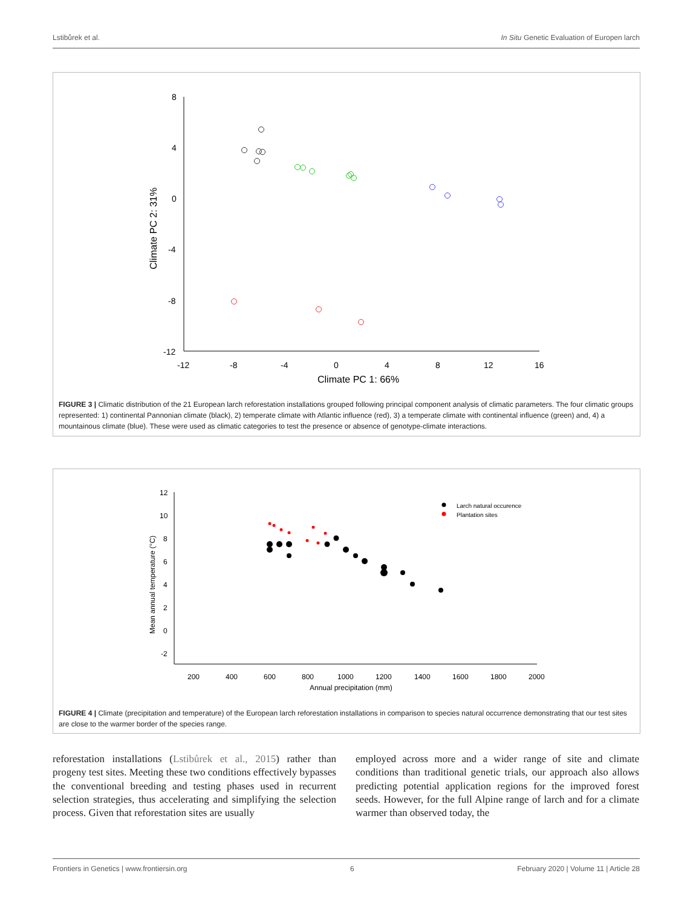Lstibůrek et al. In Situ Genetic Evaluation of Europen larch
8
4
0
-4
-8
-12
-12
-8
-4
0
4
8
12
16
Climate PC 1: 66%
Climate PC 2: 31%
FIGURE 3 | Climatic distribution of the 21 European larch reforestation installations grouped following principal component analysis of climatic parameters. The four climatic groups represented: 1) continental Pannonian climate (black), 2) temperate climate with Atlantic influence (red), 3) a temperate climate with continental influence (green) and, 4) a mountainous climate (blue). These were used as climatic categories to test the presence or absence of genotype-climate interactions.
12
10
8
6
4
2
0
-2
200
400
600
800
1000
1200
1400
1600
1800
2000
Annual precipitation (mm)
Mean annual temperature (°C)
Larch natural occurence
Plantation sites
FIGURE 4 | Climate (precipitation and temperature) of the European larch reforestation installations in comparison to species natural occurrence demonstrating that our test sites are close to the warmer border of the species range.
reforestation installations (Lstibůrek et al., 2015) rather than progeny test sites. Meeting these two conditions effectively bypasses the conventional breeding and testing phases used in recurrent selection strategies, thus accelerating and simplifying the selection process. Given that reforestation sites are usually
employed across more and a wider range of site and climate conditions than traditional genetic trials, our approach also allows predicting potential application regions for the improved forest seeds. However, for the full Alpine range of larch and for a climate warmer than observed today, the
Frontiers in Genetics | www.frontiersin.org 6 February 2020 | Volume 11 | Article 28